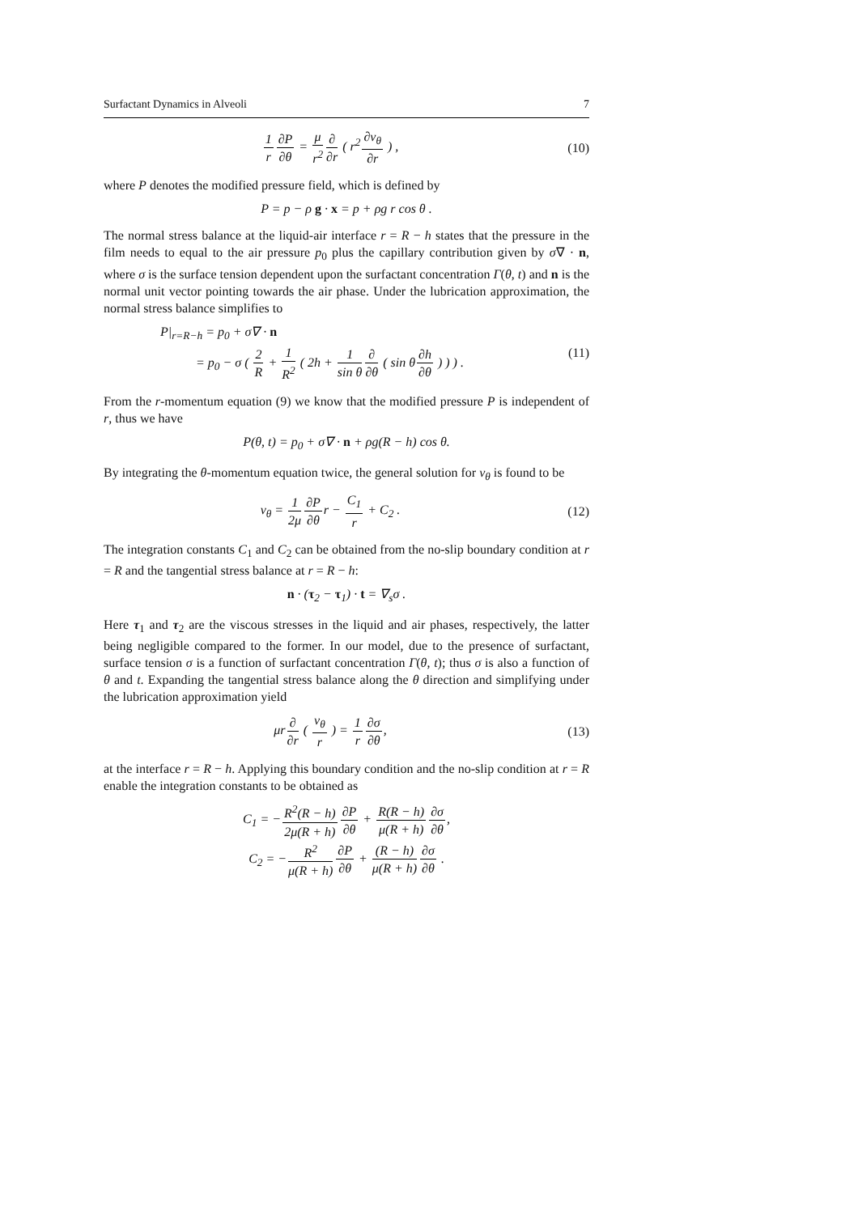Surfactant Dynamics in Alveoli 7
1 r∂P ∂θ = μ r<sup>2</sup>∂ ∂r ( r<sup>2</sup>∂v<sub>θ</sub> ∂r ) ,
(10)
where P denotes the modified pressure field, which is defined by
P = p − ρ g · x = p + ρg r cos θ .
The normal stress balance at the liquid-air interface r = R − h states that the pressure in the film needs to equal to the air pressure p<sub>0</sub> plus the capillary contribution given by σ∇ · n, where σ is the surface tension dependent upon the surfactant concentration Γ(θ, t) and n is the normal unit vector pointing towards the air phase. Under the lubrication approximation, the normal stress balance simplifies to
P|<sub>r=R−h</sub> = p<sub>0</sub> + σ∇ · n
= p<sub>0</sub> − σ ( 2 R + 1 R<sup>2</sup> ( 2h + 1 sin θ∂ ∂θ ( sin θ∂h ∂θ ) ) ) .
(11)
From the r-momentum equation (9) we know that the modified pressure P is independent of r, thus we have
P(θ, t) = p<sub>0</sub> + σ∇ · n + ρg(R − h) cos θ.
By integrating the θ-momentum equation twice, the general solution for v<sub>θ</sub> is found to be
v<sub>θ</sub> = 1 2μ∂P ∂θr − C<sub>1</sub> r + C<sub>2</sub> . (12)
The integration constants C<sub>1</sub> and C<sub>2</sub> can be obtained from the no-slip boundary condition at r = R and the tangential stress balance at r = R − h:
n · (τ<sub>2</sub> − τ<sub>1</sub>) · t = ∇<sub>s</sub>σ .
Here τ<sub>1</sub> and τ<sub>2</sub> are the viscous stresses in the liquid and air phases, respectively, the latter being negligible compared to the former. In our model, due to the presence of surfactant, surface tension σ is a function of surfactant concentration Γ(θ, t); thus σ is also a function of θ and t. Expanding the tangential stress balance along the θ direction and simplifying under the lubrication approximation yield
μr∂ ∂r ( v<sub>θ</sub> r ) = 1 r∂σ ∂θ, (13)
at the interface r = R − h. Applying this boundary condition and the no-slip condition at r = R enable the integration constants to be obtained as
C<sub>1</sub> = −R<sup>2</sup>(R − h) 2μ(R + h)∂P ∂θ + R(R − h) μ(R + h)∂σ ∂θ,
C<sub>2</sub> = −R<sup>2</sup> μ(R + h)∂P ∂θ + (R − h) μ(R + h)∂σ ∂θ .